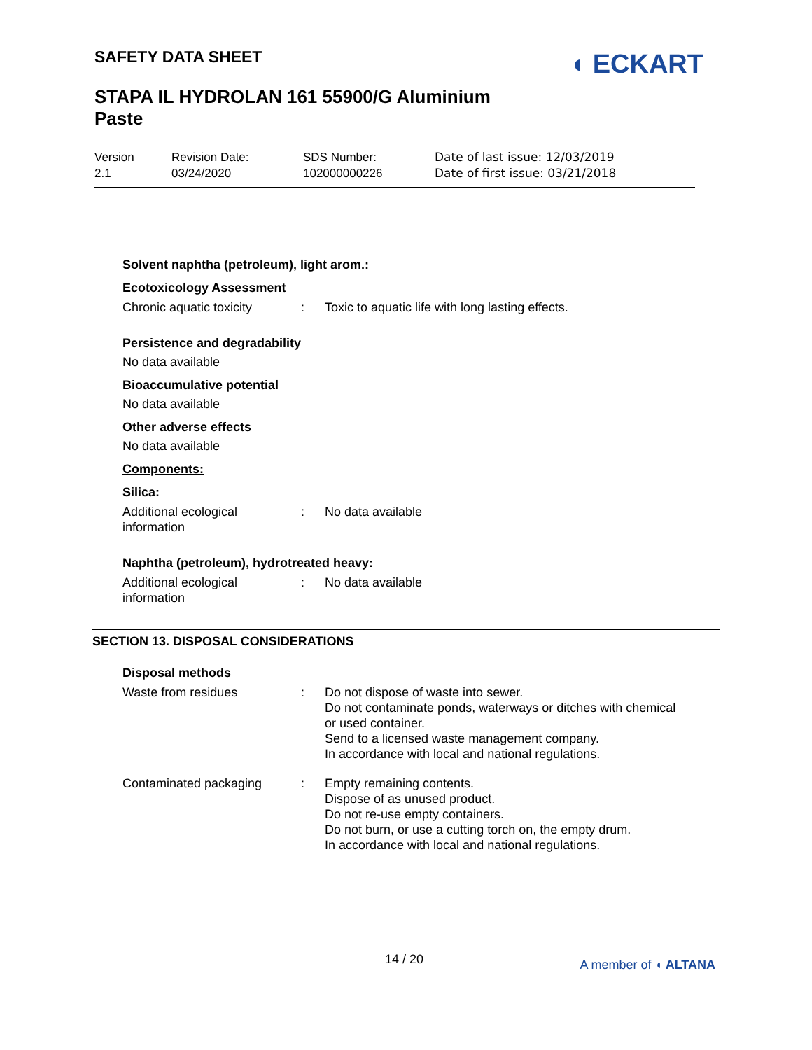SAFETY DATA SHEET
◖ ECKART
STAPA IL HYDROLAN 161 55900/G Aluminium Paste
Version
2.1
Revision Date:
03/24/2020
SDS Number:
102000000226
Date of last issue: 12/03/2019
Date of first issue: 03/21/2018
Solvent naphtha (petroleum), light arom.:
Ecotoxicology Assessment
Chronic aquatic toxicity
: Toxic to aquatic life with long lasting effects.
Persistence and degradability
No data available
Bioaccumulative potential
No data available
Other adverse effects
No data available
Components:
Silica:
Additional ecological information
: No data available
Naphtha (petroleum), hydrotreated heavy:
Additional ecological information
: No data available
SECTION 13. DISPOSAL CONSIDERATIONS
Disposal methods
Waste from residues : Do not dispose of waste into sewer.
Do not contaminate ponds, waterways or ditches with chemical or used container.
Send to a licensed waste management company.
In accordance with local and national regulations.
Contaminated packaging : Empty remaining contents.
Dispose of as unused product.
Do not re-use empty containers.
Do not burn, or use a cutting torch on, the empty drum.
In accordance with local and national regulations.
14 / 20 A member of ◖ ALTANA